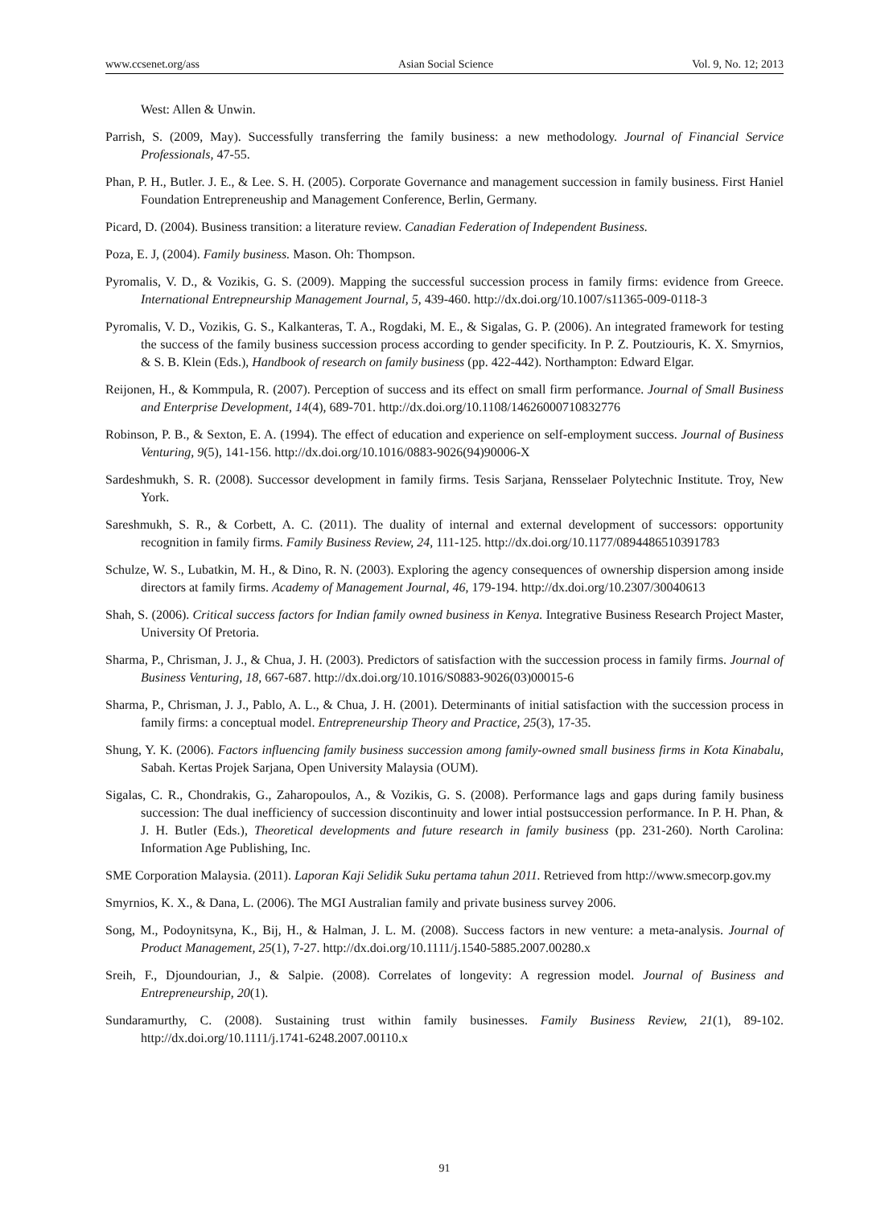www.ccsenet.org/ass Asian Social Science Vol. 9, No. 12; 2013
West: Allen & Unwin.
Parrish, S. (2009, May). Successfully transferring the family business: a new methodology. Journal of Financial Service Professionals, 47-55.
Phan, P. H., Butler. J. E., & Lee. S. H. (2005). Corporate Governance and management succession in family business. First Haniel Foundation Entrepreneuship and Management Conference, Berlin, Germany.
Picard, D. (2004). Business transition: a literature review. Canadian Federation of Independent Business.
Poza, E. J, (2004). Family business. Mason. Oh: Thompson.
Pyromalis, V. D., & Vozikis, G. S. (2009). Mapping the successful succession process in family firms: evidence from Greece. International Entrepneurship Management Journal, 5, 439-460. http://dx.doi.org/10.1007/s11365-009-0118-3
Pyromalis, V. D., Vozikis, G. S., Kalkanteras, T. A., Rogdaki, M. E., & Sigalas, G. P. (2006). An integrated framework for testing the success of the family business succession process according to gender specificity. In P. Z. Poutziouris, K. X. Smyrnios, & S. B. Klein (Eds.), Handbook of research on family business (pp. 422-442). Northampton: Edward Elgar.
Reijonen, H., & Kommpula, R. (2007). Perception of success and its effect on small firm performance. Journal of Small Business and Enterprise Development, 14(4), 689-701. http://dx.doi.org/10.1108/14626000710832776
Robinson, P. B., & Sexton, E. A. (1994). The effect of education and experience on self-employment success. Journal of Business Venturing, 9(5), 141-156. http://dx.doi.org/10.1016/0883-9026(94)90006-X
Sardeshmukh, S. R. (2008). Successor development in family firms. Tesis Sarjana, Rensselaer Polytechnic Institute. Troy, New York.
Sareshmukh, S. R., & Corbett, A. C. (2011). The duality of internal and external development of successors: opportunity recognition in family firms. Family Business Review, 24, 111-125. http://dx.doi.org/10.1177/0894486510391783
Schulze, W. S., Lubatkin, M. H., & Dino, R. N. (2003). Exploring the agency consequences of ownership dispersion among inside directors at family firms. Academy of Management Journal, 46, 179-194. http://dx.doi.org/10.2307/30040613
Shah, S. (2006). Critical success factors for Indian family owned business in Kenya. Integrative Business Research Project Master, University Of Pretoria.
Sharma, P., Chrisman, J. J., & Chua, J. H. (2003). Predictors of satisfaction with the succession process in family firms. Journal of Business Venturing, 18, 667-687. http://dx.doi.org/10.1016/S0883-9026(03)00015-6
Sharma, P., Chrisman, J. J., Pablo, A. L., & Chua, J. H. (2001). Determinants of initial satisfaction with the succession process in family firms: a conceptual model. Entrepreneurship Theory and Practice, 25(3), 17-35.
Shung, Y. K. (2006). Factors influencing family business succession among family-owned small business firms in Kota Kinabalu, Sabah. Kertas Projek Sarjana, Open University Malaysia (OUM).
Sigalas, C. R., Chondrakis, G., Zaharopoulos, A., & Vozikis, G. S. (2008). Performance lags and gaps during family business succession: The dual inefficiency of succession discontinuity and lower intial postsuccession performance. In P. H. Phan, & J. H. Butler (Eds.), Theoretical developments and future research in family business (pp. 231-260). North Carolina: Information Age Publishing, Inc.
SME Corporation Malaysia. (2011). Laporan Kaji Selidik Suku pertama tahun 2011. Retrieved from http://www.smecorp.gov.my
Smyrnios, K. X., & Dana, L. (2006). The MGI Australian family and private business survey 2006.
Song, M., Podoynitsyna, K., Bij, H., & Halman, J. L. M. (2008). Success factors in new venture: a meta-analysis. Journal of Product Management, 25(1), 7-27. http://dx.doi.org/10.1111/j.1540-5885.2007.00280.x
Sreih, F., Djoundourian, J., & Salpie. (2008). Correlates of longevity: A regression model. Journal of Business and Entrepreneurship, 20(1).
Sundaramurthy, C. (2008). Sustaining trust within family businesses. Family Business Review, 21(1), 89-102. http://dx.doi.org/10.1111/j.1741-6248.2007.00110.x
91